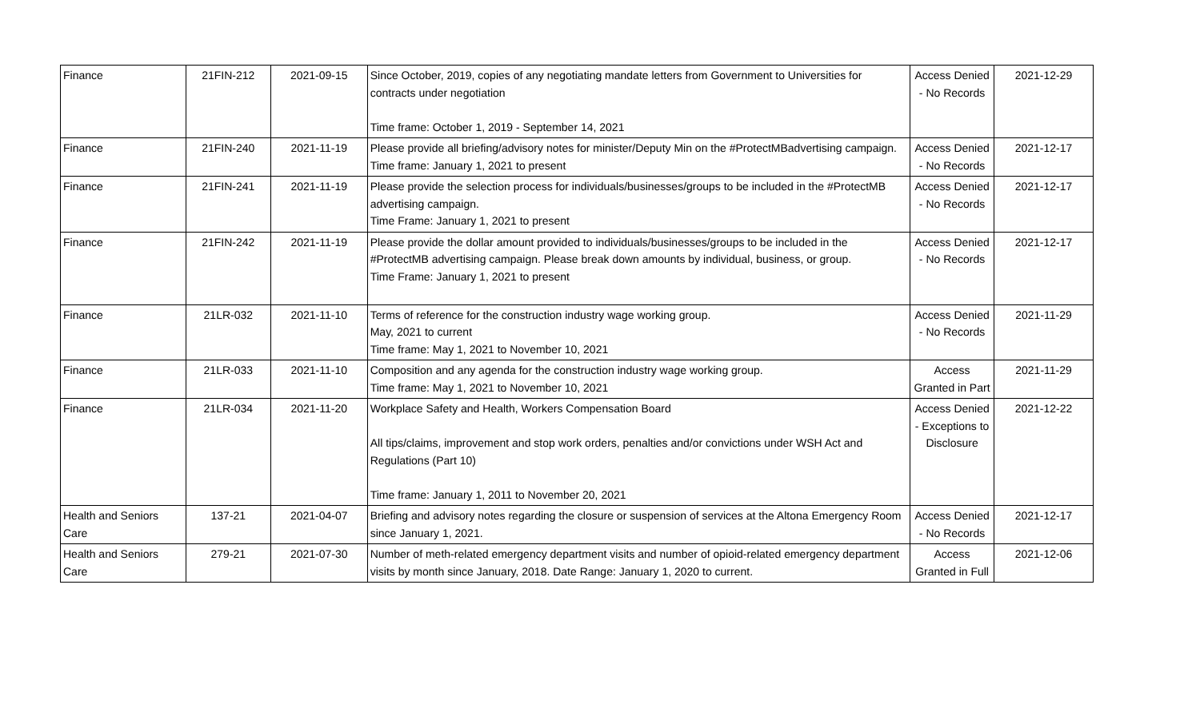| Finance | 21FIN-212 | 2021-09-15 | Since October, 2019, copies of any negotiating mandate letters from Government to Universities for contracts under negotiation Time frame: October 1, 2019 - September 14, 2021 | Access Denied - No Records | 2021-12-29 |
| Finance | 21FIN-240 | 2021-11-19 | Please provide all briefing/advisory notes for minister/Deputy Min on the #ProtectMBadvertising campaign. Time frame: January 1, 2021 to present | Access Denied - No Records | 2021-12-17 |
| Finance | 21FIN-241 | 2021-11-19 | Please provide the selection process for individuals/businesses/groups to be included in the #ProtectMB advertising campaign. Time Frame: January 1, 2021 to present | Access Denied - No Records | 2021-12-17 |
| Finance | 21FIN-242 | 2021-11-19 | Please provide the dollar amount provided to individuals/businesses/groups to be included in the #ProtectMB advertising campaign. Please break down amounts by individual, business, or group. Time Frame: January 1, 2021 to present | Access Denied - No Records | 2021-12-17 |
| Finance | 21LR-032 | 2021-11-10 | Terms of reference for the construction industry wage working group. May, 2021 to current Time frame: May 1, 2021 to November 10, 2021 | Access Denied - No Records | 2021-11-29 |
| Finance | 21LR-033 | 2021-11-10 | Composition and any agenda for the construction industry wage working group. Time frame: May 1, 2021 to November 10, 2021 | Access Granted in Part | 2021-11-29 |
| Finance | 21LR-034 | 2021-11-20 | Workplace Safety and Health, Workers Compensation Board All tips/claims, improvement and stop work orders, penalties and/or convictions under WSH Act and Regulations (Part 10) Time frame: January 1, 2011 to November 20, 2021 | Access Denied - Exceptions to Disclosure | 2021-12-22 |
| Health and Seniors Care | 137-21 | 2021-04-07 | Briefing and advisory notes regarding the closure or suspension of services at the Altona Emergency Room since January 1, 2021. | Access Denied - No Records | 2021-12-17 |
| Health and Seniors Care | 279-21 | 2021-07-30 | Number of meth-related emergency department visits and number of opioid-related emergency department visits by month since January, 2018. Date Range: January 1, 2020 to current. | Access Granted in Full | 2021-12-06 |